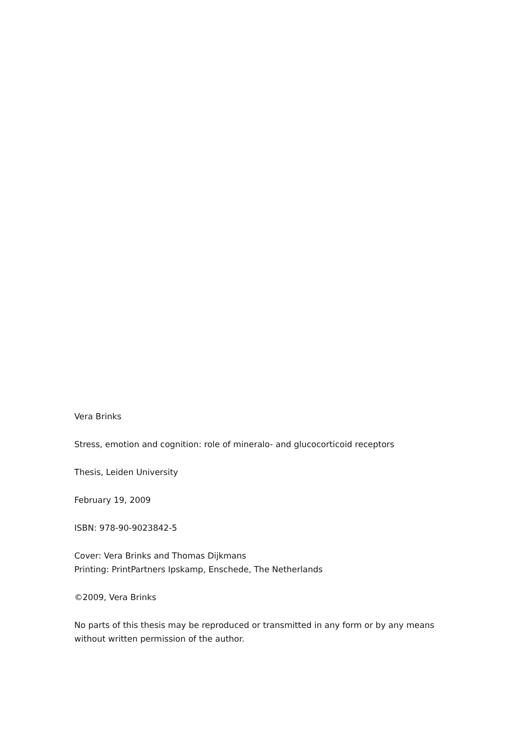Vera Brinks
Stress, emotion and cognition: role of mineralo- and glucocorticoid receptors
Thesis, Leiden University
February 19, 2009
ISBN: 978-90-9023842-5
Cover: Vera Brinks and Thomas Dijkmans
Printing: PrintPartners Ipskamp, Enschede, The Netherlands
©2009, Vera Brinks
No parts of this thesis may be reproduced or transmitted in any form or by any means without written permission of the author.